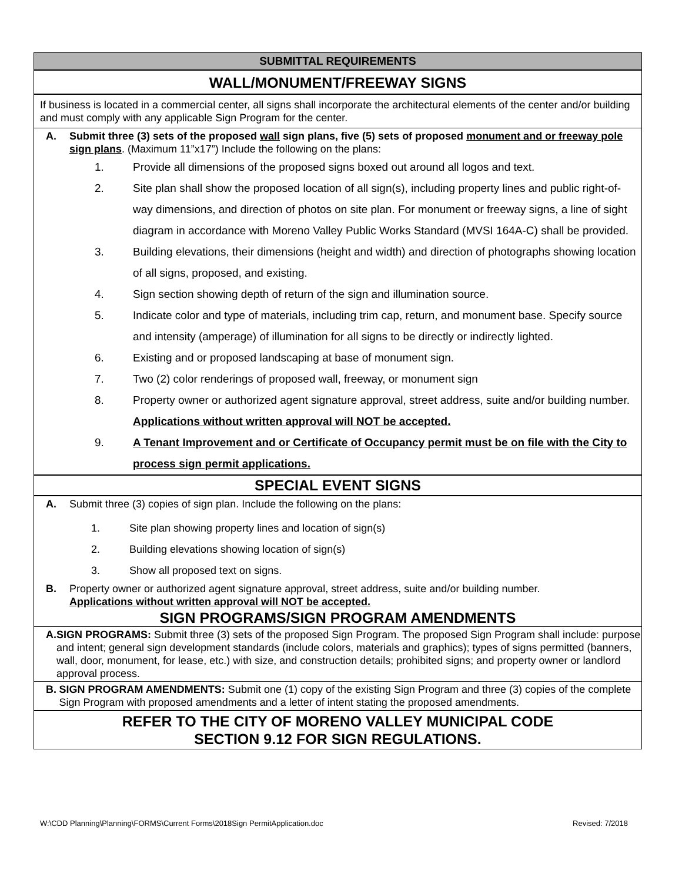SUBMITTAL REQUIREMENTS
WALL/MONUMENT/FREEWAY SIGNS
If business is located in a commercial center, all signs shall incorporate the architectural elements of the center and/or building and must comply with any applicable Sign Program for the center.
A. Submit three (3) sets of the proposed wall sign plans, five (5) sets of proposed monument and or freeway pole sign plans. (Maximum 11”x17”) Include the following on the plans:
1. Provide all dimensions of the proposed signs boxed out around all logos and text.
2. Site plan shall show the proposed location of all sign(s), including property lines and public right-of-way dimensions, and direction of photos on site plan. For monument or freeway signs, a line of sight diagram in accordance with Moreno Valley Public Works Standard (MVSI 164A-C) shall be provided.
3. Building elevations, their dimensions (height and width) and direction of photographs showing location of all signs, proposed, and existing.
4. Sign section showing depth of return of the sign and illumination source.
5. Indicate color and type of materials, including trim cap, return, and monument base. Specify source and intensity (amperage) of illumination for all signs to be directly or indirectly lighted.
6. Existing and or proposed landscaping at base of monument sign.
7. Two (2) color renderings of proposed wall, freeway, or monument sign
8. Property owner or authorized agent signature approval, street address, suite and/or building number. Applications without written approval will NOT be accepted.
9. A Tenant Improvement and or Certificate of Occupancy permit must be on file with the City to process sign permit applications.
SPECIAL EVENT SIGNS
A. Submit three (3) copies of sign plan. Include the following on the plans:
1. Site plan showing property lines and location of sign(s)
2. Building elevations showing location of sign(s)
3. Show all proposed text on signs.
B. Property owner or authorized agent signature approval, street address, suite and/or building number.
Applications without written approval will NOT be accepted.
SIGN PROGRAMS/SIGN PROGRAM AMENDMENTS
A. SIGN PROGRAMS: Submit three (3) sets of the proposed Sign Program. The proposed Sign Program shall include: purpose and intent; general sign development standards (include colors, materials and graphics); types of signs permitted (banners, wall, door, monument, for lease, etc.) with size, and construction details; prohibited signs; and property owner or landlord approval process.
B. SIGN PROGRAM AMENDMENTS: Submit one (1) copy of the existing Sign Program and three (3) copies of the complete Sign Program with proposed amendments and a letter of intent stating the proposed amendments.
REFER TO THE CITY OF MORENO VALLEY MUNICIPAL CODE
SECTION 9.12 FOR SIGN REGULATIONS.
W:\CDD Planning\Planning\FORMS\Current Forms\2018Sign PermitApplication.doc Revised: 7/2018